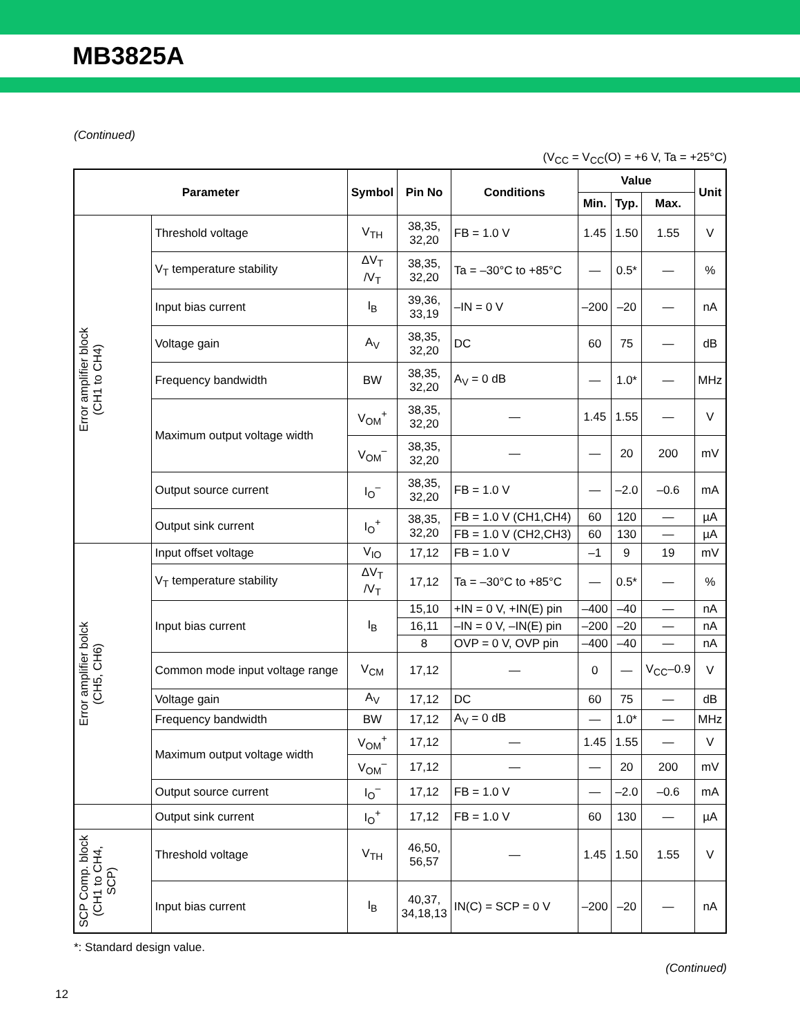MB3825A
(Continued)
(V<sub>CC</sub> = V<sub>CC</sub>(O) = +6 V, Ta = +25°C)
| Parameter | | Symbol | Pin No | Conditions | Value | | | Unit |
| --- | --- | --- | --- | --- | --- | --- | --- | --- |
| | | | | | Min. | Typ. | Max. | |
| Error amplifier block (CH1 to CH4) | Threshold voltage | V<sub>TH</sub> | 38,35, 32,20 | FB = 1.0 V | 1.45 | 1.50 | 1.55 | V |
| | V<sub>T</sub> temperature stability | ΔV<sub>T</sub> /V<sub>T</sub> | 38,35, 32,20 | Ta = –30°C to +85°C | — | 0.5* | — | % |
| | Input bias current | I<sub>B</sub> | 39,36, 33,19 | –IN = 0 V | –200 | –20 | — | nA |
| | Voltage gain | A<sub>V</sub> | 38,35, 32,20 | DC | 60 | 75 | — | dB |
| | Frequency bandwidth | BW | 38,35, 32,20 | A<sub>V</sub> = 0 dB | — | 1.0* | — | MHz |
| | Maximum output voltage width | V<sub>OM</sub><sup>+</sup> | 38,35, 32,20 | — | 1.45 | 1.55 | — | V |
| | | V<sub>OM</sub><sup>–</sup> | 38,35, 32,20 | — | — | 20 | 200 | mV |
| | Output source current | I<sub>O</sub><sup>–</sup> | 38,35, 32,20 | FB = 1.0 V | — | –2.0 | –0.6 | mA |
| | Output sink current | I<sub>O</sub><sup>+</sup> | 38,35, 32,20 | FB = 1.0 V (CH1,CH4) | 60 | 120 | — | µA |
| | | | | FB = 1.0 V (CH2,CH3) | 60 | 130 | — | µA |
| Error amplifier bolck (CH5, CH6) | Input offset voltage | V<sub>IO</sub> | 17,12 | FB = 1.0 V | –1 | 9 | 19 | mV |
| | V<sub>T</sub> temperature stability | ΔV<sub>T</sub> /V<sub>T</sub> | 17,12 | Ta = –30°C to +85°C | — | 0.5* | — | % |
| | Input bias current | I<sub>B</sub> | 15,10 | +IN = 0 V, +IN(E) pin | –400 | –40 | — | nA |
| | | | 16,11 | –IN = 0 V, –IN(E) pin | –200 | –20 | — | nA |
| | | | 8 | OVP = 0 V, OVP pin | –400 | –40 | — | nA |
| | Common mode input voltage range | V<sub>CM</sub> | 17,12 | — | 0 | — | V<sub>CC</sub>–0.9 | V |
| | Voltage gain | A<sub>V</sub> | 17,12 | DC | 60 | 75 | — | dB |
| | Frequency bandwidth | BW | 17,12 | A<sub>V</sub> = 0 dB | — | 1.0* | — | MHz |
| | Maximum output voltage width | V<sub>OM</sub><sup>+</sup> | 17,12 | — | 1.45 | 1.55 | — | V |
| | | V<sub>OM</sub><sup>–</sup> | 17,12 | — | — | 20 | 200 | mV |
| | Output source current | I<sub>O</sub><sup>–</sup> | 17,12 | FB = 1.0 V | — | –2.0 | –0.6 | mA |
| | Output sink current | I<sub>O</sub><sup>+</sup> | 17,12 | FB = 1.0 V | 60 | 130 | — | µA |
| SCP Comp. block (CH1 to CH4, SCP) | Threshold voltage | V<sub>TH</sub> | 46,50, 56,57 | — | 1.45 | 1.50 | 1.55 | V |
| | Input bias current | I<sub>B</sub> | 40,37, 34,18,13 | IN(C) = SCP = 0 V | –200 | –20 | — | nA |
*: Standard design value.
(Continued)
12